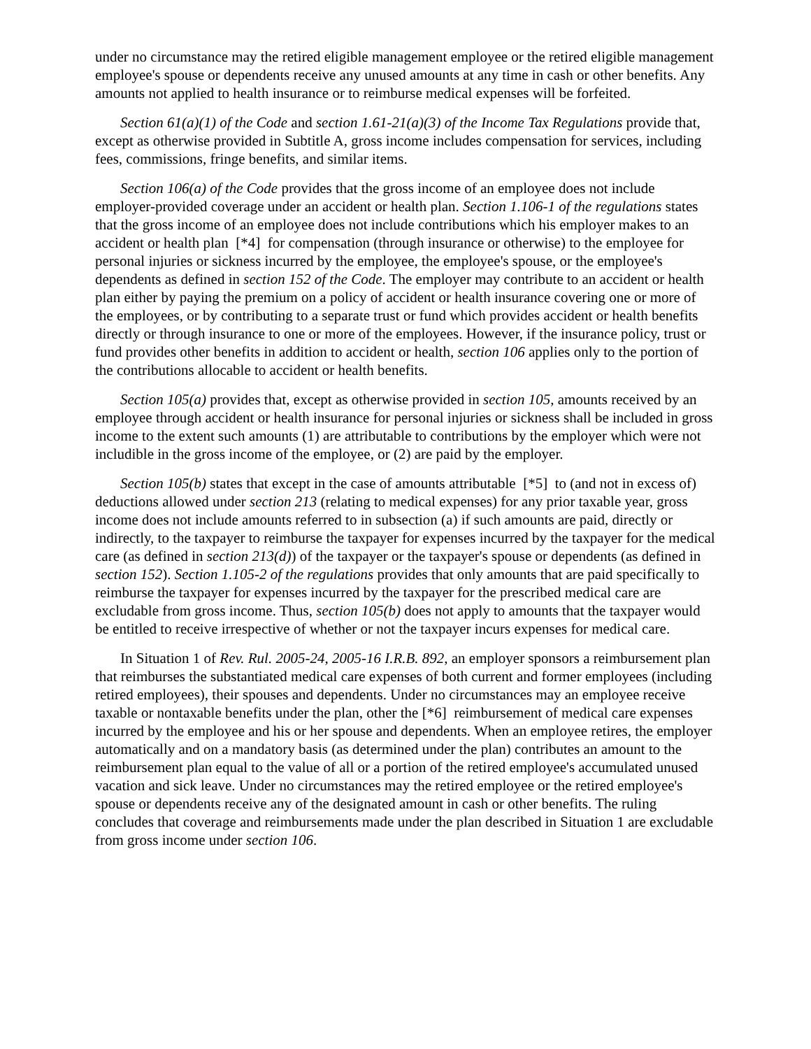under no circumstance may the retired eligible management employee or the retired eligible management employee's spouse or dependents receive any unused amounts at any time in cash or other benefits. Any amounts not applied to health insurance or to reimburse medical expenses will be forfeited.
Section 61(a)(1) of the Code and section 1.61-21(a)(3) of the Income Tax Regulations provide that, except as otherwise provided in Subtitle A, gross income includes compensation for services, including fees, commissions, fringe benefits, and similar items.
Section 106(a) of the Code provides that the gross income of an employee does not include employer-provided coverage under an accident or health plan. Section 1.106-1 of the regulations states that the gross income of an employee does not include contributions which his employer makes to an accident or health plan [*4] for compensation (through insurance or otherwise) to the employee for personal injuries or sickness incurred by the employee, the employee's spouse, or the employee's dependents as defined in section 152 of the Code. The employer may contribute to an accident or health plan either by paying the premium on a policy of accident or health insurance covering one or more of the employees, or by contributing to a separate trust or fund which provides accident or health benefits directly or through insurance to one or more of the employees. However, if the insurance policy, trust or fund provides other benefits in addition to accident or health, section 106 applies only to the portion of the contributions allocable to accident or health benefits.
Section 105(a) provides that, except as otherwise provided in section 105, amounts received by an employee through accident or health insurance for personal injuries or sickness shall be included in gross income to the extent such amounts (1) are attributable to contributions by the employer which were not includible in the gross income of the employee, or (2) are paid by the employer.
Section 105(b) states that except in the case of amounts attributable [*5] to (and not in excess of) deductions allowed under section 213 (relating to medical expenses) for any prior taxable year, gross income does not include amounts referred to in subsection (a) if such amounts are paid, directly or indirectly, to the taxpayer to reimburse the taxpayer for expenses incurred by the taxpayer for the medical care (as defined in section 213(d)) of the taxpayer or the taxpayer's spouse or dependents (as defined in section 152). Section 1.105-2 of the regulations provides that only amounts that are paid specifically to reimburse the taxpayer for expenses incurred by the taxpayer for the prescribed medical care are excludable from gross income. Thus, section 105(b) does not apply to amounts that the taxpayer would be entitled to receive irrespective of whether or not the taxpayer incurs expenses for medical care.
In Situation 1 of Rev. Rul. 2005-24, 2005-16 I.R.B. 892, an employer sponsors a reimbursement plan that reimburses the substantiated medical care expenses of both current and former employees (including retired employees), their spouses and dependents. Under no circumstances may an employee receive taxable or nontaxable benefits under the plan, other the [*6] reimbursement of medical care expenses incurred by the employee and his or her spouse and dependents. When an employee retires, the employer automatically and on a mandatory basis (as determined under the plan) contributes an amount to the reimbursement plan equal to the value of all or a portion of the retired employee's accumulated unused vacation and sick leave. Under no circumstances may the retired employee or the retired employee's spouse or dependents receive any of the designated amount in cash or other benefits. The ruling concludes that coverage and reimbursements made under the plan described in Situation 1 are excludable from gross income under section 106.